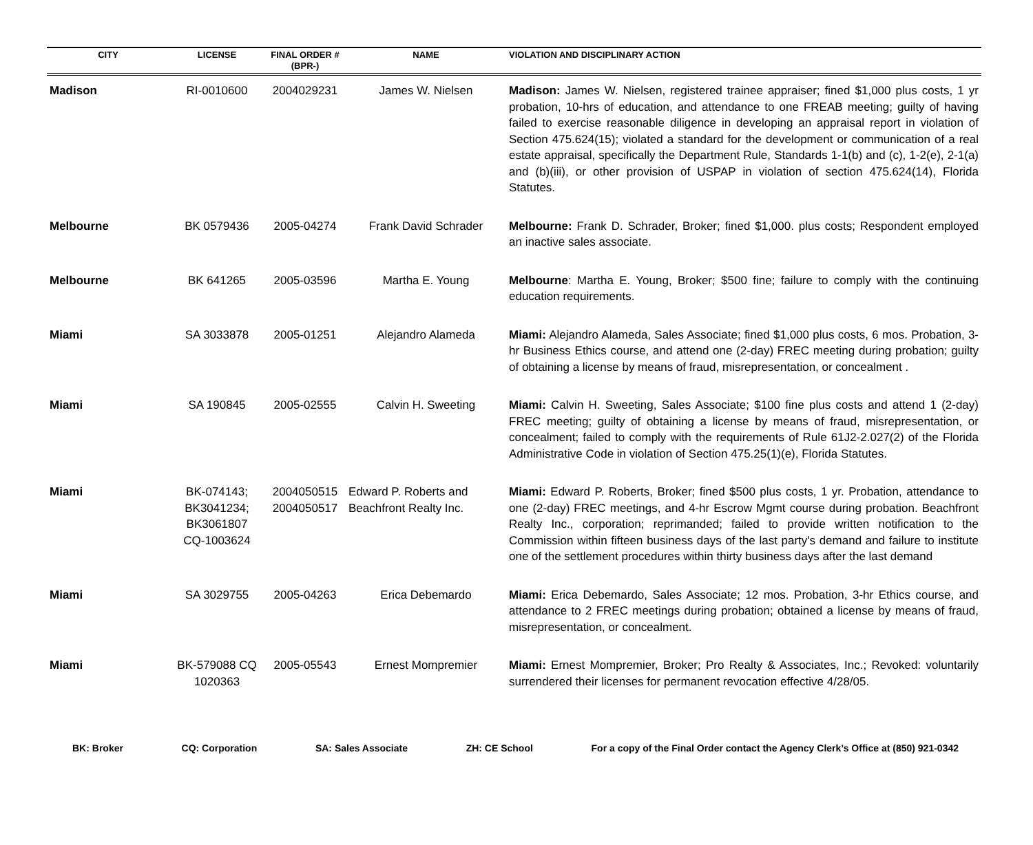| CITY | LICENSE | FINAL ORDER # (BPR-) | NAME | VIOLATION AND DISCIPLINARY ACTION |
| --- | --- | --- | --- | --- |
| Madison | RI-0010600 | 2004029231 | James W. Nielsen | Madison: James W. Nielsen, registered trainee appraiser; fined $1,000 plus costs, 1 yr probation, 10-hrs of education, and attendance to one FREAB meeting; guilty of having failed to exercise reasonable diligence in developing an appraisal report in violation of Section 475.624(15); violated a standard for the development or communication of a real estate appraisal, specifically the Department Rule, Standards 1-1(b) and (c), 1-2(e), 2-1(a) and (b)(iii), or other provision of USPAP in violation of section 475.624(14), Florida Statutes. |
| Melbourne | BK 0579436 | 2005-04274 | Frank David Schrader | Melbourne: Frank D. Schrader, Broker; fined $1,000. plus costs; Respondent employed an inactive sales associate. |
| Melbourne | BK 641265 | 2005-03596 | Martha E. Young | Melbourne : Martha E. Young, Broker; $500 fine; failure to comply with the continuing education requirements. |
| Miami | SA 3033878 | 2005-01251 | Alejandro Alameda | Miami: Alejandro Alameda, Sales Associate; fined $1,000 plus costs, 6 mos. Probation, 3-hr Business Ethics course, and attend one (2-day) FREC meeting during probation; guilty of obtaining a license by means of fraud, misrepresentation, or concealment . |
| Miami | SA 190845 | 2005-02555 | Calvin H. Sweeting | Miami: Calvin H. Sweeting, Sales Associate; $100 fine plus costs and attend 1 (2-day) FREC meeting; guilty of obtaining a license by means of fraud, misrepresentation, or concealment; failed to comply with the requirements of Rule 61J2-2.027(2) of the Florida Administrative Code in violation of Section 475.25(1)(e), Florida Statutes. |
| Miami | BK-074143; BK3041234; BK3061807 CQ-1003624 | 2004050515 2004050517 | Edward P. Roberts and Beachfront Realty Inc. | Miami: Edward P. Roberts, Broker; fined $500 plus costs, 1 yr. Probation, attendance to one (2-day) FREC meetings, and 4-hr Escrow Mgmt course during probation. Beachfront Realty Inc., corporation; reprimanded; failed to provide written notification to the Commission within fifteen business days of the last party's demand and failure to institute one of the settlement procedures within thirty business days after the last demand |
| Miami | SA 3029755 | 2005-04263 | Erica Debemardo | Miami: Erica Debemardo, Sales Associate; 12 mos. Probation, 3-hr Ethics course, and attendance to 2 FREC meetings during probation; obtained a license by means of fraud, misrepresentation, or concealment. |
| Miami | BK-579088 CQ 1020363 | 2005-05543 | Ernest Mompremier | Miami: Ernest Mompremier, Broker; Pro Realty & Associates, Inc.; Revoked: voluntarily surrendered their licenses for permanent revocation effective 4/28/05. |
BK: Broker CQ: Corporation SA: Sales Associate ZH: CE School For a copy of the Final Order contact the Agency Clerk’s Office at (850) 921-0342